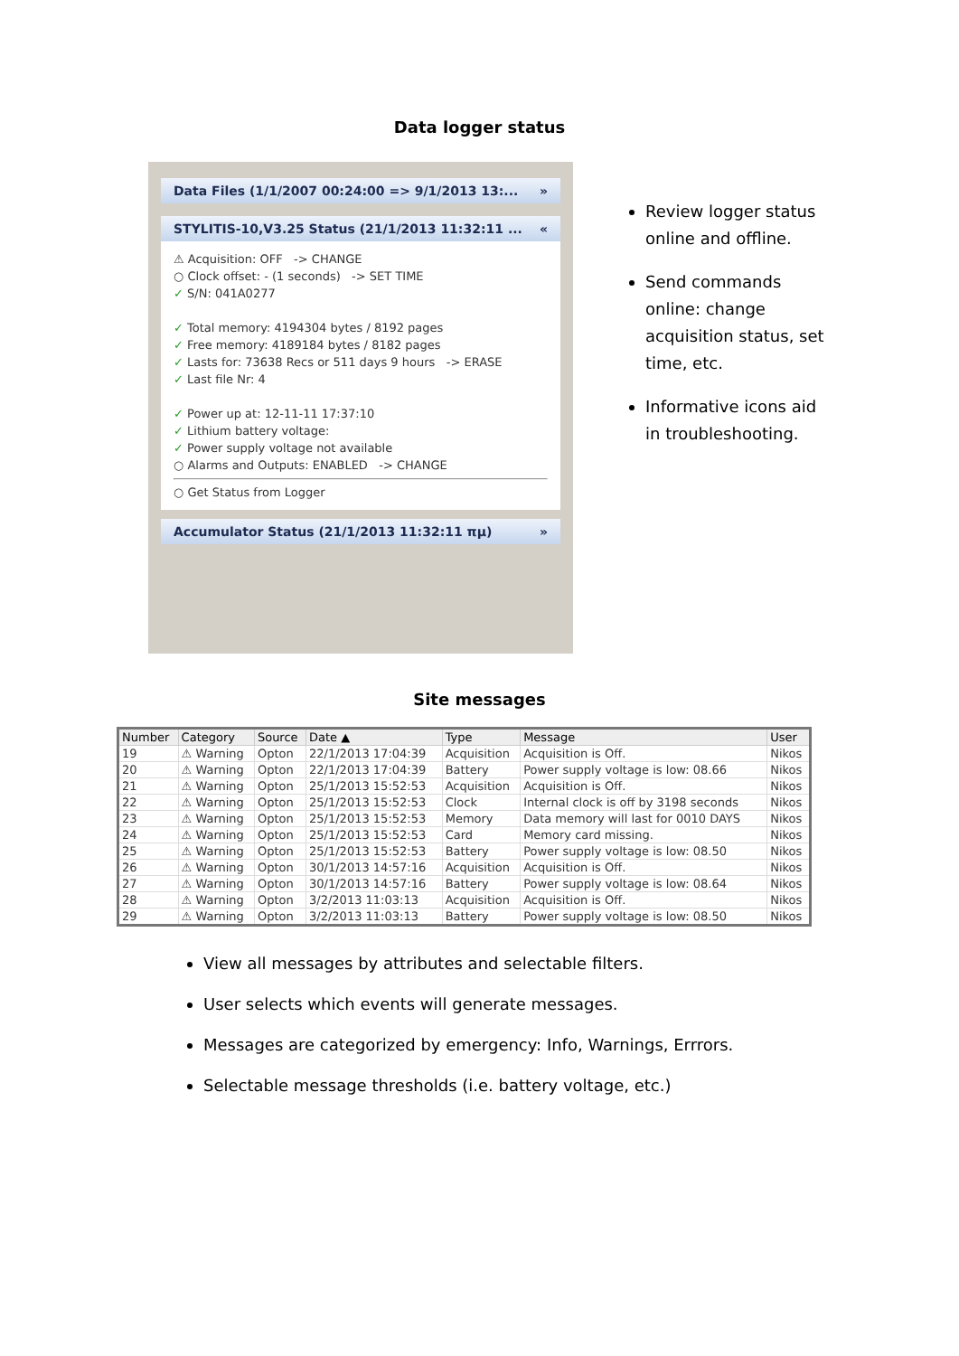Data logger status
Data Files (1/1/2007 00:24:00 => 9/1/2013 13:... »
STYLITIS-10,V3.25 Status (21/1/2013 11:32:11 ... «
⚠ Acquisition: OFF -> CHANGE
○ Clock offset: - (1 seconds) -> SET TIME
✓ S/N: 041A0277
✓ Total memory: 4194304 bytes / 8192 pages
✓ Free memory: 4189184 bytes / 8182 pages
✓ Lasts for: 73638 Recs or 511 days 9 hours -> ERASE
✓ Last file Nr: 4
✓ Power up at: 12-11-11 17:37:10
✓ Lithium battery voltage:
✓ Power supply voltage not available
○ Alarms and Outputs: ENABLED -> CHANGE
○ Get Status from Logger
Accumulator Status (21/1/2013 11:32:11 πμ) »
Review logger status online and offline.
Send commands online: change acquisition status, set time, etc.
Informative icons aid in troubleshooting.
Site messages
| Number | Category | Source | Date ▲ | Type | Message | User |
| --- | --- | --- | --- | --- | --- | --- |
| 19 | ⚠ Warning | Opton | 22/1/2013 17:04:39 | Acquisition | Acquisition is Off. | Nikos |
| 20 | ⚠ Warning | Opton | 22/1/2013 17:04:39 | Battery | Power supply voltage is low: 08.66 | Nikos |
| 21 | ⚠ Warning | Opton | 25/1/2013 15:52:53 | Acquisition | Acquisition is Off. | Nikos |
| 22 | ⚠ Warning | Opton | 25/1/2013 15:52:53 | Clock | Internal clock is off by 3198 seconds | Nikos |
| 23 | ⚠ Warning | Opton | 25/1/2013 15:52:53 | Memory | Data memory will last for 0010 DAYS | Nikos |
| 24 | ⚠ Warning | Opton | 25/1/2013 15:52:53 | Card | Memory card missing. | Nikos |
| 25 | ⚠ Warning | Opton | 25/1/2013 15:52:53 | Battery | Power supply voltage is low: 08.50 | Nikos |
| 26 | ⚠ Warning | Opton | 30/1/2013 14:57:16 | Acquisition | Acquisition is Off. | Nikos |
| 27 | ⚠ Warning | Opton | 30/1/2013 14:57:16 | Battery | Power supply voltage is low: 08.64 | Nikos |
| 28 | ⚠ Warning | Opton | 3/2/2013 11:03:13 | Acquisition | Acquisition is Off. | Nikos |
| 29 | ⚠ Warning | Opton | 3/2/2013 11:03:13 | Battery | Power supply voltage is low: 08.50 | Nikos |
View all messages by attributes and selectable filters.
User selects which events will generate messages.
Messages are categorized by emergency: Info, Warnings, Errrors.
Selectable message thresholds (i.e. battery voltage, etc.)